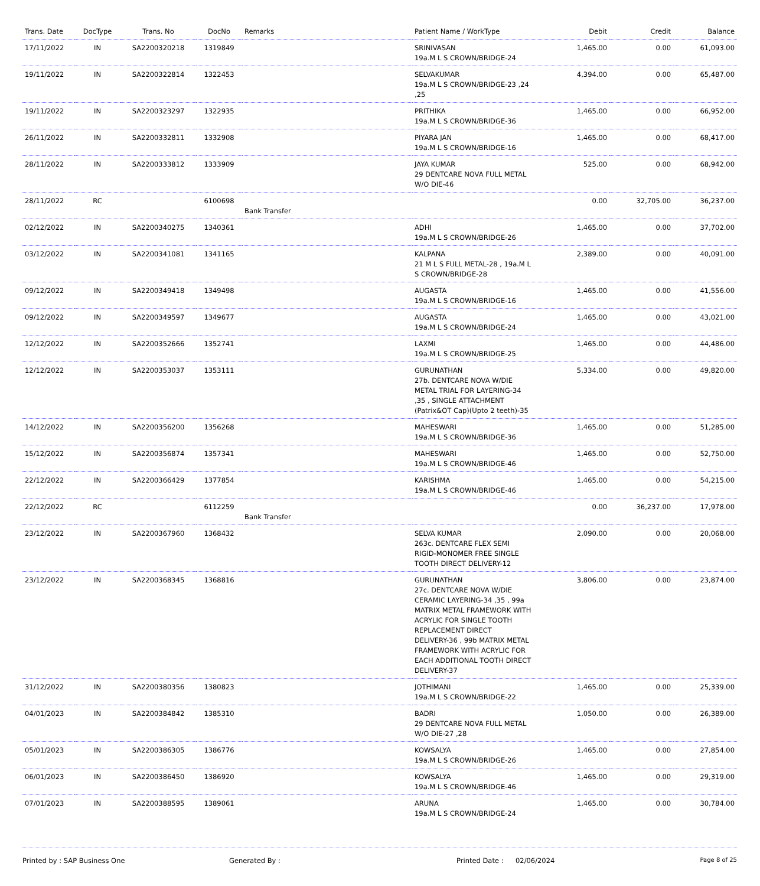| Trans. Date | DocType | Trans. No | DocNo | Remarks | Patient Name / WorkType | Debit | Credit | Balance |
| --- | --- | --- | --- | --- | --- | --- | --- | --- |
| 17/11/2022 | IN | SA2200320218 | 1319849 | | SRINIVASAN 19a.M L S CROWN/BRIDGE-24 | 1,465.00 | 0.00 | 61,093.00 |
| 19/11/2022 | IN | SA2200322814 | 1322453 | | SELVAKUMAR 19a.M L S CROWN/BRIDGE-23 ,24 ,25 | 4,394.00 | 0.00 | 65,487.00 |
| 19/11/2022 | IN | SA2200323297 | 1322935 | | PRITHIKA 19a.M L S CROWN/BRIDGE-36 | 1,465.00 | 0.00 | 66,952.00 |
| 26/11/2022 | IN | SA2200332811 | 1332908 | | PIYARA JAN 19a.M L S CROWN/BRIDGE-16 | 1,465.00 | 0.00 | 68,417.00 |
| 28/11/2022 | IN | SA2200333812 | 1333909 | | JAYA KUMAR 29 DENTCARE NOVA FULL METAL W/O DIE-46 | 525.00 | 0.00 | 68,942.00 |
| 28/11/2022 | RC | | 6100698 | Bank Transfer | | 0.00 | 32,705.00 | 36,237.00 |
| 02/12/2022 | IN | SA2200340275 | 1340361 | | ADHI 19a.M L S CROWN/BRIDGE-26 | 1,465.00 | 0.00 | 37,702.00 |
| 03/12/2022 | IN | SA2200341081 | 1341165 | | KALPANA 21 M L S FULL METAL-28 , 19a.M L S CROWN/BRIDGE-28 | 2,389.00 | 0.00 | 40,091.00 |
| 09/12/2022 | IN | SA2200349418 | 1349498 | | AUGASTA 19a.M L S CROWN/BRIDGE-16 | 1,465.00 | 0.00 | 41,556.00 |
| 09/12/2022 | IN | SA2200349597 | 1349677 | | AUGASTA 19a.M L S CROWN/BRIDGE-24 | 1,465.00 | 0.00 | 43,021.00 |
| 12/12/2022 | IN | SA2200352666 | 1352741 | | LAXMI 19a.M L S CROWN/BRIDGE-25 | 1,465.00 | 0.00 | 44,486.00 |
| 12/12/2022 | IN | SA2200353037 | 1353111 | | GURUNATHAN 27b. DENTCARE NOVA W/DIE METAL TRIAL FOR LAYERING-34 ,35 , SINGLE ATTACHMENT (Patrix&OT Cap)(Upto 2 teeth)-35 | 5,334.00 | 0.00 | 49,820.00 |
| 14/12/2022 | IN | SA2200356200 | 1356268 | | MAHESWARI 19a.M L S CROWN/BRIDGE-36 | 1,465.00 | 0.00 | 51,285.00 |
| 15/12/2022 | IN | SA2200356874 | 1357341 | | MAHESWARI 19a.M L S CROWN/BRIDGE-46 | 1,465.00 | 0.00 | 52,750.00 |
| 22/12/2022 | IN | SA2200366429 | 1377854 | | KARISHMA 19a.M L S CROWN/BRIDGE-46 | 1,465.00 | 0.00 | 54,215.00 |
| 22/12/2022 | RC | | 6112259 | Bank Transfer | | 0.00 | 36,237.00 | 17,978.00 |
| 23/12/2022 | IN | SA2200367960 | 1368432 | | SELVA KUMAR 263c. DENTCARE FLEX SEMI RIGID-MONOMER FREE SINGLE TOOTH DIRECT DELIVERY-12 | 2,090.00 | 0.00 | 20,068.00 |
| 23/12/2022 | IN | SA2200368345 | 1368816 | | GURUNATHAN 27c. DENTCARE NOVA W/DIE CERAMIC LAYERING-34 ,35 , 99a MATRIX METAL FRAMEWORK WITH ACRYLIC FOR SINGLE TOOTH REPLACEMENT DIRECT DELIVERY-36 , 99b MATRIX METAL FRAMEWORK WITH ACRYLIC FOR EACH ADDITIONAL TOOTH DIRECT DELIVERY-37 | 3,806.00 | 0.00 | 23,874.00 |
| 31/12/2022 | IN | SA2200380356 | 1380823 | | JOTHIMANI 19a.M L S CROWN/BRIDGE-22 | 1,465.00 | 0.00 | 25,339.00 |
| 04/01/2023 | IN | SA2200384842 | 1385310 | | BADRI 29 DENTCARE NOVA FULL METAL W/O DIE-27 ,28 | 1,050.00 | 0.00 | 26,389.00 |
| 05/01/2023 | IN | SA2200386305 | 1386776 | | KOWSALYA 19a.M L S CROWN/BRIDGE-26 | 1,465.00 | 0.00 | 27,854.00 |
| 06/01/2023 | IN | SA2200386450 | 1386920 | | KOWSALYA 19a.M L S CROWN/BRIDGE-46 | 1,465.00 | 0.00 | 29,319.00 |
| 07/01/2023 | IN | SA2200388595 | 1389061 | | ARUNA 19a.M L S CROWN/BRIDGE-24 | 1,465.00 | 0.00 | 30,784.00 |
Printed by : SAP Business One Generated By : Printed Date : 02/06/2024 Page 8 of 25